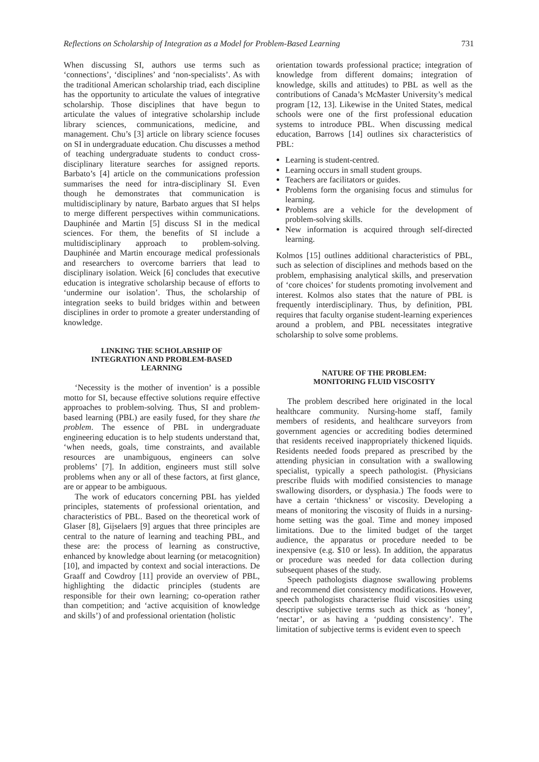Reflections on Scholarship of Integration as a Model for Problem-Based Learning 731
When discussing SI, authors use terms such as ‘connections’, ‘disciplines’ and ‘non-specialists’. As with the traditional American scholarship triad, each discipline has the opportunity to articulate the values of integrative scholarship. Those disciplines that have begun to articulate the values of integrative scholarship include library sciences, communications, medicine, and management. Chu’s [3] article on library science focuses on SI in undergraduate education. Chu discusses a method of teaching undergraduate students to conduct cross-disciplinary literature searches for assigned reports. Barbato’s [4] article on the communications profession summarises the need for intra-disciplinary SI. Even though he demonstrates that communication is multidisciplinary by nature, Barbato argues that SI helps to merge different perspectives within communications. Dauphinée and Martin [5] discuss SI in the medical sciences. For them, the benefits of SI include a multidisciplinary approach to problem-solving. Dauphinée and Martin encourage medical professionals and researchers to overcome barriers that lead to disciplinary isolation. Weick [6] concludes that executive education is integrative scholarship because of efforts to ‘undermine our isolation’. Thus, the scholarship of integration seeks to build bridges within and between disciplines in order to promote a greater understanding of knowledge.
LINKING THE SCHOLARSHIP OF
INTEGRATION AND PROBLEM-BASED
LEARNING
‘Necessity is the mother of invention’ is a possible motto for SI, because effective solutions require effective approaches to problem-solving. Thus, SI and problem-based learning (PBL) are easily fused, for they share the problem. The essence of PBL in undergraduate engineering education is to help students understand that, ‘when needs, goals, time constraints, and available resources are unambiguous, engineers can solve problems’ [7]. In addition, engineers must still solve problems when any or all of these factors, at first glance, are or appear to be ambiguous.
The work of educators concerning PBL has yielded principles, statements of professional orientation, and characteristics of PBL. Based on the theoretical work of Glaser [8], Gijselaers [9] argues that three principles are central to the nature of learning and teaching PBL, and these are: the process of learning as constructive, enhanced by knowledge about learning (or metacognition) [10], and impacted by context and social interactions. De Graaff and Cowdroy [11] provide an overview of PBL, highlighting the didactic principles (students are responsible for their own learning; co-operation rather than competition; and ‘active acquisition of knowledge and skills’) of and professional orientation (holistic
orientation towards professional practice; integration of knowledge from different domains; integration of knowledge, skills and attitudes) to PBL as well as the contributions of Canada’s McMaster University’s medical program [12, 13]. Likewise in the United States, medical schools were one of the first professional education systems to introduce PBL. When discussing medical education, Barrows [14] outlines six characteristics of PBL:
Learning is student-centred.
Learning occurs in small student groups.
Teachers are facilitators or guides.
Problems form the organising focus and stimulus for learning.
Problems are a vehicle for the development of problem-solving skills.
New information is acquired through self-directed learning.
Kolmos [15] outlines additional characteristics of PBL, such as selection of disciplines and methods based on the problem, emphasising analytical skills, and preservation of ‘core choices’ for students promoting involvement and interest. Kolmos also states that the nature of PBL is frequently interdisciplinary. Thus, by definition, PBL requires that faculty organise student-learning experiences around a problem, and PBL necessitates integrative scholarship to solve some problems.
NATURE OF THE PROBLEM:
MONITORING FLUID VISCOSITY
The problem described here originated in the local healthcare community. Nursing-home staff, family members of residents, and healthcare surveyors from government agencies or accrediting bodies determined that residents received inappropriately thickened liquids. Residents needed foods prepared as prescribed by the attending physician in consultation with a swallowing specialist, typically a speech pathologist. (Physicians prescribe fluids with modified consistencies to manage swallowing disorders, or dysphasia.) The foods were to have a certain ‘thickness’ or viscosity. Developing a means of monitoring the viscosity of fluids in a nursing-home setting was the goal. Time and money imposed limitations. Due to the limited budget of the target audience, the apparatus or procedure needed to be inexpensive (e.g. $10 or less). In addition, the apparatus or procedure was needed for data collection during subsequent phases of the study.
Speech pathologists diagnose swallowing problems and recommend diet consistency modifications. However, speech pathologists characterise fluid viscosities using descriptive subjective terms such as thick as ‘honey’, ‘nectar’, or as having a ‘pudding consistency’. The limitation of subjective terms is evident even to speech